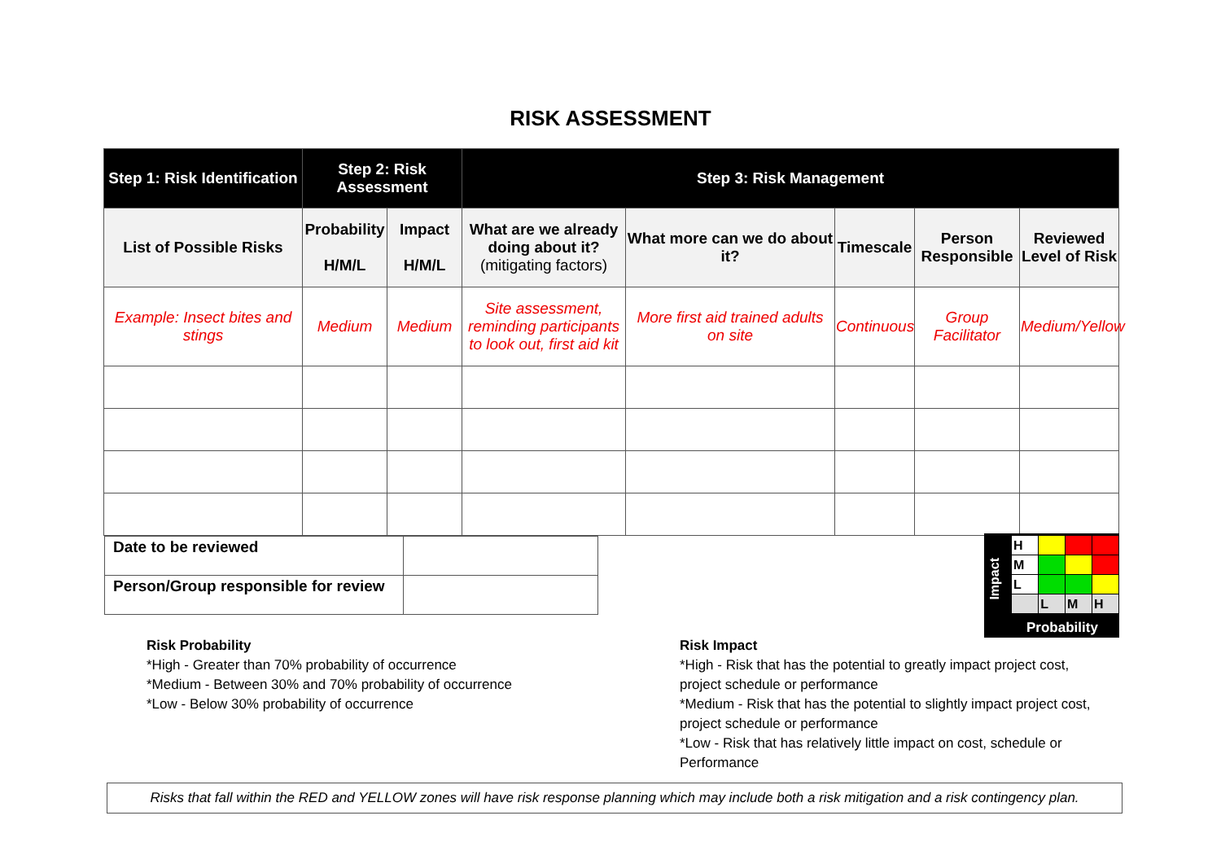RISK ASSESSMENT
| Step 1: Risk Identification | Step 2: Risk Assessment | | Step 3: Risk Management | | | | |
| --- | --- | --- | --- | --- | --- | --- | --- |
| List of Possible Risks | Probability H/M/L | Impact H/M/L | What are we already doing about it? (mitigating factors) | What more can we do about it? | Timescale | Person Responsible | Reviewed Level of Risk |
| Example: Insect bites and stings | Medium | Medium | Site assessment, reminding participants to look out, first aid kit | More first aid trained adults on site | Continuous | Group Facilitator | Medium/Yellow |
| Date to be reviewed | |
| Person/Group responsible for review | |
Impact
| H | | | |
| M | | | |
| L | | | |
| | L | M | H |
Probability
Risk Probability
*High - Greater than 70% probability of occurrence
*Medium - Between 30% and 70% probability of occurrence
*Low - Below 30% probability of occurrence
Risk Impact
*High - Risk that has the potential to greatly impact project cost, project schedule or performance
*Medium - Risk that has the potential to slightly impact project cost, project schedule or performance
*Low - Risk that has relatively little impact on cost, schedule or Performance
Risks that fall within the RED and YELLOW zones will have risk response planning which may include both a risk mitigation and a risk contingency plan.